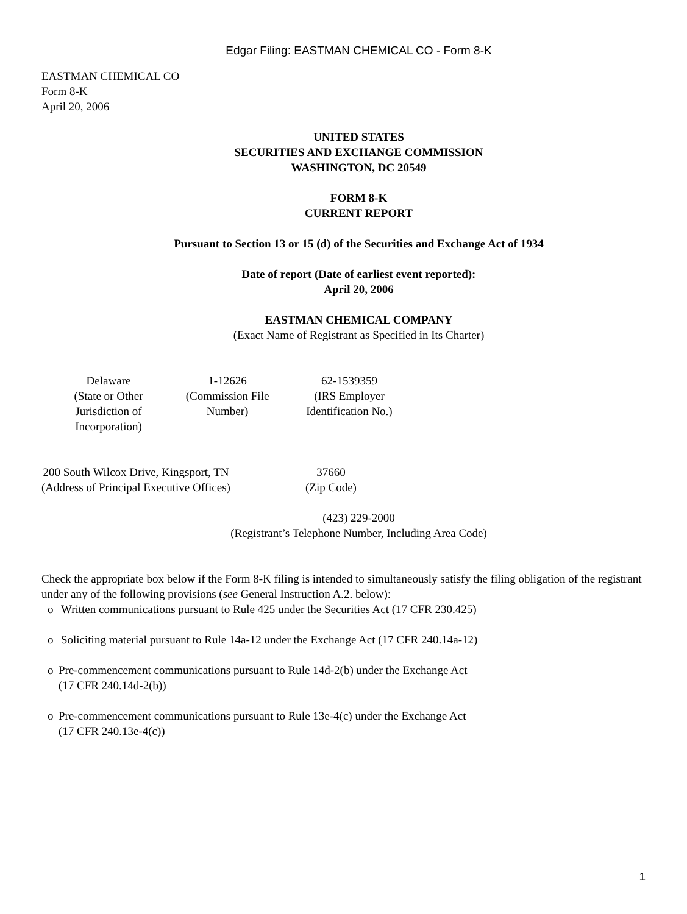Edgar Filing: EASTMAN CHEMICAL CO - Form 8-K
EASTMAN CHEMICAL CO
Form 8-K
April 20, 2006
UNITED STATES
SECURITIES AND EXCHANGE COMMISSION
WASHINGTON, DC 20549
FORM 8-K
CURRENT REPORT
Pursuant to Section 13 or 15 (d) of the Securities and Exchange Act of 1934
Date of report (Date of earliest event reported):
April 20, 2006
EASTMAN CHEMICAL COMPANY
(Exact Name of Registrant as Specified in Its Charter)
| Delaware (State or Other Jurisdiction of Incorporation) | | 1-12626 (Commission File Number) | | 62-1539359 (IRS Employer Identification No.) |
| 200 South Wilcox Drive, Kingsport, TN | 37660 |
| (Address of Principal Executive Offices) | (Zip Code) |
(423) 229-2000
(Registrant’s Telephone Number, Including Area Code)
Check the appropriate box below if the Form 8-K filing is intended to simultaneously satisfy the filing obligation of the registrant under any of the following provisions (see General Instruction A.2. below):
o Written communications pursuant to Rule 425 under the Securities Act (17 CFR 230.425)
o Soliciting material pursuant to Rule 14a-12 under the Exchange Act (17 CFR 240.14a-12)
o Pre-commencement communications pursuant to Rule 14d-2(b) under the Exchange Act (17 CFR 240.14d-2(b))
o Pre-commencement communications pursuant to Rule 13e-4(c) under the Exchange Act (17 CFR 240.13e-4(c))
1